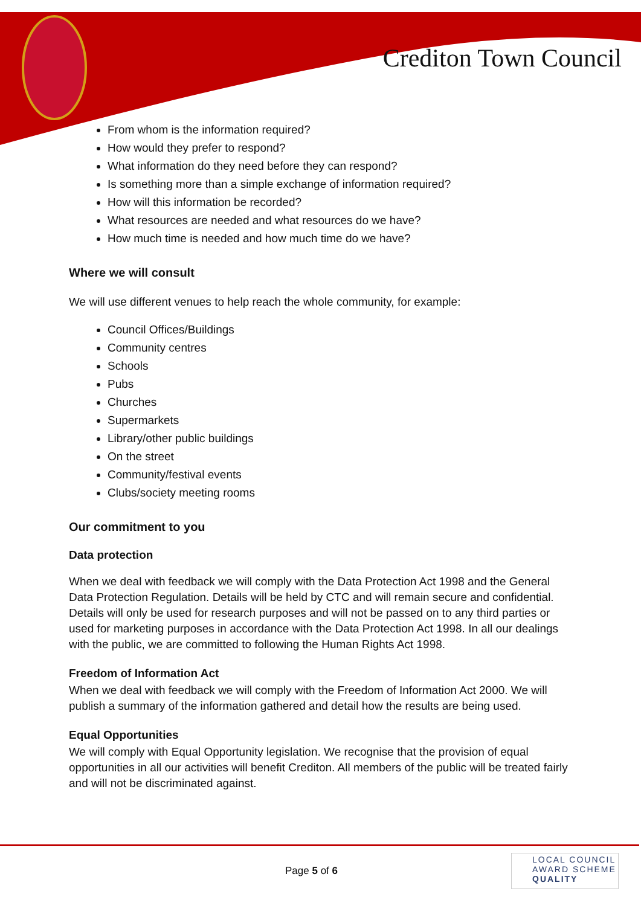Crediton Town Council
From whom is the information required?
How would they prefer to respond?
What information do they need before they can respond?
Is something more than a simple exchange of information required?
How will this information be recorded?
What resources are needed and what resources do we have?
How much time is needed and how much time do we have?
Where we will consult
We will use different venues to help reach the whole community, for example:
Council Offices/Buildings
Community centres
Schools
Pubs
Churches
Supermarkets
Library/other public buildings
On the street
Community/festival events
Clubs/society meeting rooms
Our commitment to you
Data protection
When we deal with feedback we will comply with the Data Protection Act 1998 and the General Data Protection Regulation. Details will be held by CTC and will remain secure and confidential. Details will only be used for research purposes and will not be passed on to any third parties or used for marketing purposes in accordance with the Data Protection Act 1998. In all our dealings with the public, we are committed to following the Human Rights Act 1998.
Freedom of Information Act
When we deal with feedback we will comply with the Freedom of Information Act 2000. We will publish a summary of the information gathered and detail how the results are being used.
Equal Opportunities
We will comply with Equal Opportunity legislation. We recognise that the provision of equal opportunities in all our activities will benefit Crediton. All members of the public will be treated fairly and will not be discriminated against.
Page 5 of 6
LOCAL COUNCIL
AWARD SCHEME
QUALITY